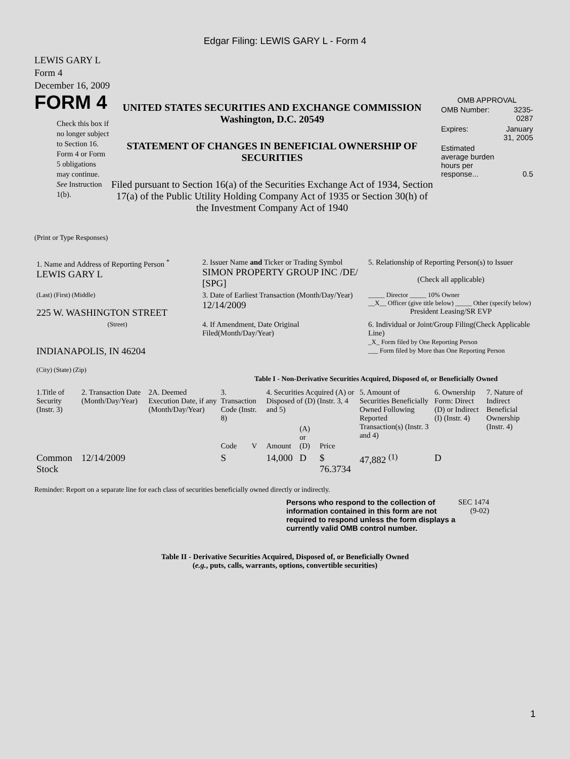Edgar Filing: LEWIS GARY L - Form 4
LEWIS GARY L
Form 4
December 16, 2009
FORM 4
Check this box if no longer subject to Section 16. Form 4 or Form 5 obligations may continue. See Instruction 1(b).
UNITED STATES SECURITIES AND EXCHANGE COMMISSION
Washington, D.C. 20549
STATEMENT OF CHANGES IN BENEFICIAL OWNERSHIP OF SECURITIES
Filed pursuant to Section 16(a) of the Securities Exchange Act of 1934, Section 17(a) of the Public Utility Holding Company Act of 1935 or Section 30(h) of the Investment Company Act of 1940
OMB APPROVAL
| OMB Number: | 3235-0287 |
| Expires: | January 31, 2005 |
| Estimated average burden hours per response... | 0.5 |
(Print or Type Responses)
| 1. Name and Address of Reporting Person <sup>*</sup> LEWIS GARY L | 2. Issuer Name and Ticker or Trading Symbol SIMON PROPERTY GROUP INC /DE/ [SPG] | 5. Relationship of Reporting Person(s) to Issuer (Check all applicable) |
| (Last) (First) (Middle) 225 W. WASHINGTON STREET | 3. Date of Earliest Transaction (Month/Day/Year) 12/14/2009 | _____ Director _____ 10% Owner __X__ Officer (give title below) _____ Other (specify below) President Leasing/SR EVP |
| (Street) INDIANAPOLIS, IN 46204 (City) (State) (Zip) | 4. If Amendment, Date Original Filed(Month/Day/Year) | 6. Individual or Joint/Group Filing(Check Applicable Line) _X_ Form filed by One Reporting Person ___ Form filed by More than One Reporting Person |
Table I - Non-Derivative Securities Acquired, Disposed of, or Beneficially Owned
| 1.Title of Security (Instr. 3) | 2. Transaction Date (Month/Day/Year) | 2A. Deemed Execution Date, if any (Month/Day/Year) | 3. Transaction Code (Instr. 8) | | 4. Securities Acquired (A) or Disposed of (D) (Instr. 3, 4 and 5) | | | 5. Amount of Securities Beneficially Owned Following Reported Transaction(s) (Instr. 3 and 4) | 6. Ownership Form: Direct (D) or Indirect (I) (Instr. 4) | 7. Nature of Indirect Beneficial Ownership (Instr. 4) |
| | | | Code | V | Amount | (A) or (D) | Price | | | |
| Common Stock | 12/14/2009 | | S | | 14,000 | D | $ 76.3734 | 47,882 <sup>(1)</sup> | D | |
Reminder: Report on a separate line for each class of securities beneficially owned directly or indirectly.
Persons who respond to the collection of information contained in this form are not required to respond unless the form displays a currently valid OMB control number.
SEC 1474
(9-02)
Table II - Derivative Securities Acquired, Disposed of, or Beneficially Owned
(e.g., puts, calls, warrants, options, convertible securities)
1